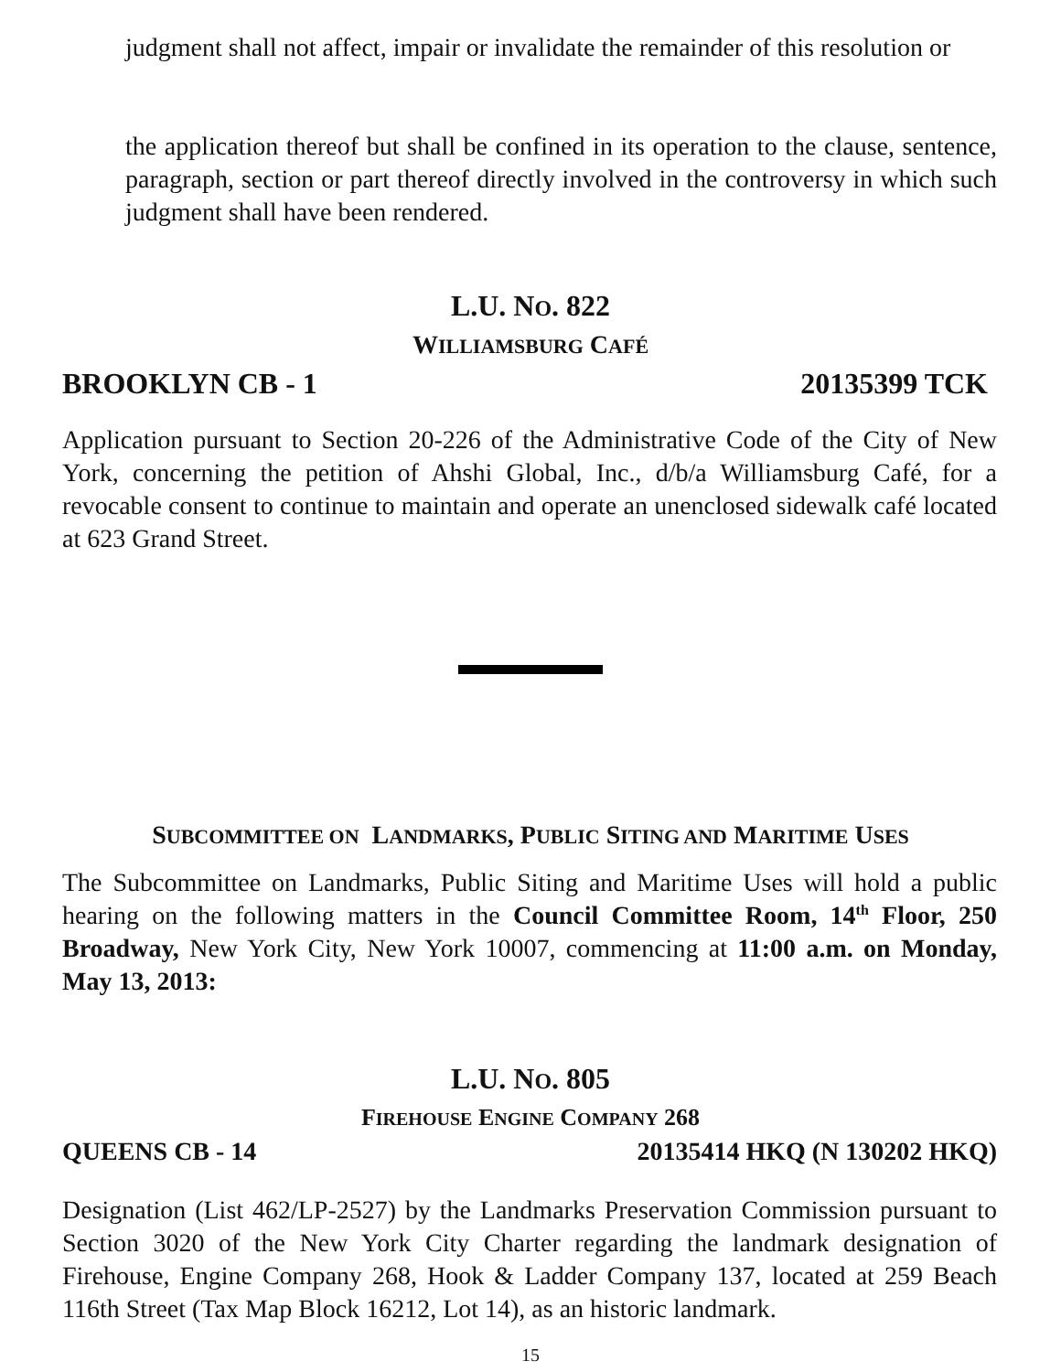judgment shall not affect, impair or invalidate the remainder of this resolution or
the application thereof but shall be confined in its operation to the clause, sentence, paragraph, section or part thereof directly involved in the controversy in which such judgment shall have been rendered.
L.U. NO. 822
WILLIAMSBURG CAFÉ
BROOKLYN CB - 1 20135399 TCK
Application pursuant to Section 20-226 of the Administrative Code of the City of New York, concerning the petition of Ahshi Global, Inc., d/b/a Williamsburg Café, for a revocable consent to continue to maintain and operate an unenclosed sidewalk café located at 623 Grand Street.
SUBCOMMITTEE ON LANDMARKS, PUBLIC SITING AND MARITIME USES
The Subcommittee on Landmarks, Public Siting and Maritime Uses will hold a public hearing on the following matters in the Council Committee Room, 14<sup>th</sup> Floor, 250 Broadway, New York City, New York 10007, commencing at 11:00 a.m. on Monday, May 13, 2013:
L.U. NO. 805
FIREHOUSE ENGINE COMPANY 268
QUEENS CB - 14 20135414 HKQ (N 130202 HKQ)
Designation (List 462/LP-2527) by the Landmarks Preservation Commission pursuant to Section 3020 of the New York City Charter regarding the landmark designation of Firehouse, Engine Company 268, Hook & Ladder Company 137, located at 259 Beach 116th Street (Tax Map Block 16212, Lot 14), as an historic landmark.
15